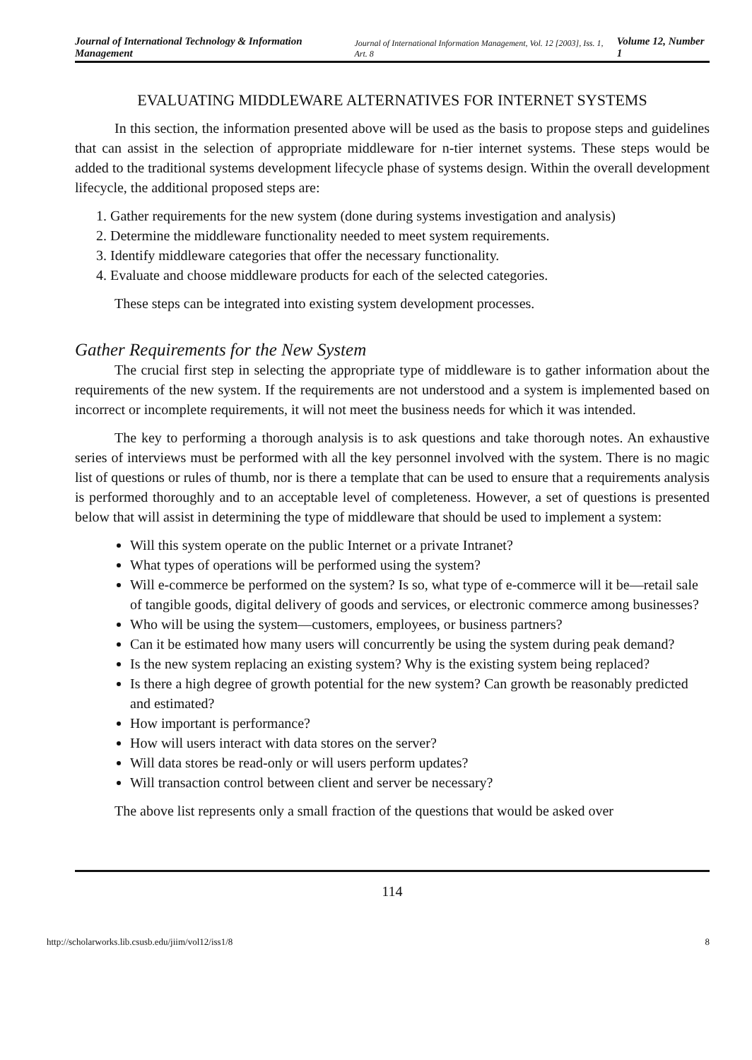Journal of International Technology & Information Management Journal of International Information Management, Vol. 12 [2003], Iss. 1, Art. 8 Volume 12, Number 1
EVALUATING MIDDLEWARE ALTERNATIVES FOR INTERNET SYSTEMS
In this section, the information presented above will be used as the basis to propose steps and guidelines that can assist in the selection of appropriate middleware for n-tier internet systems. These steps would be added to the traditional systems development lifecycle phase of systems design. Within the overall development lifecycle, the additional proposed steps are:
1. Gather requirements for the new system (done during systems investigation and analysis)
2. Determine the middleware functionality needed to meet system requirements.
3. Identify middleware categories that offer the necessary functionality.
4. Evaluate and choose middleware products for each of the selected categories.
These steps can be integrated into existing system development processes.
Gather Requirements for the New System
The crucial first step in selecting the appropriate type of middleware is to gather information about the requirements of the new system. If the requirements are not understood and a system is implemented based on incorrect or incomplete requirements, it will not meet the business needs for which it was intended.
The key to performing a thorough analysis is to ask questions and take thorough notes. An exhaustive series of interviews must be performed with all the key personnel involved with the system. There is no magic list of questions or rules of thumb, nor is there a template that can be used to ensure that a requirements analysis is performed thoroughly and to an acceptable level of completeness. However, a set of questions is presented below that will assist in determining the type of middleware that should be used to implement a system:
Will this system operate on the public Internet or a private Intranet?
What types of operations will be performed using the system?
Will e-commerce be performed on the system? Is so, what type of e-commerce will it be—retail sale of tangible goods, digital delivery of goods and services, or electronic commerce among businesses?
Who will be using the system—customers, employees, or business partners?
Can it be estimated how many users will concurrently be using the system during peak demand?
Is the new system replacing an existing system? Why is the existing system being replaced?
Is there a high degree of growth potential for the new system? Can growth be reasonably predicted and estimated?
How important is performance?
How will users interact with data stores on the server?
Will data stores be read-only or will users perform updates?
Will transaction control between client and server be necessary?
The above list represents only a small fraction of the questions that would be asked over
114
http://scholarworks.lib.csusb.edu/jiim/vol12/iss1/8 8